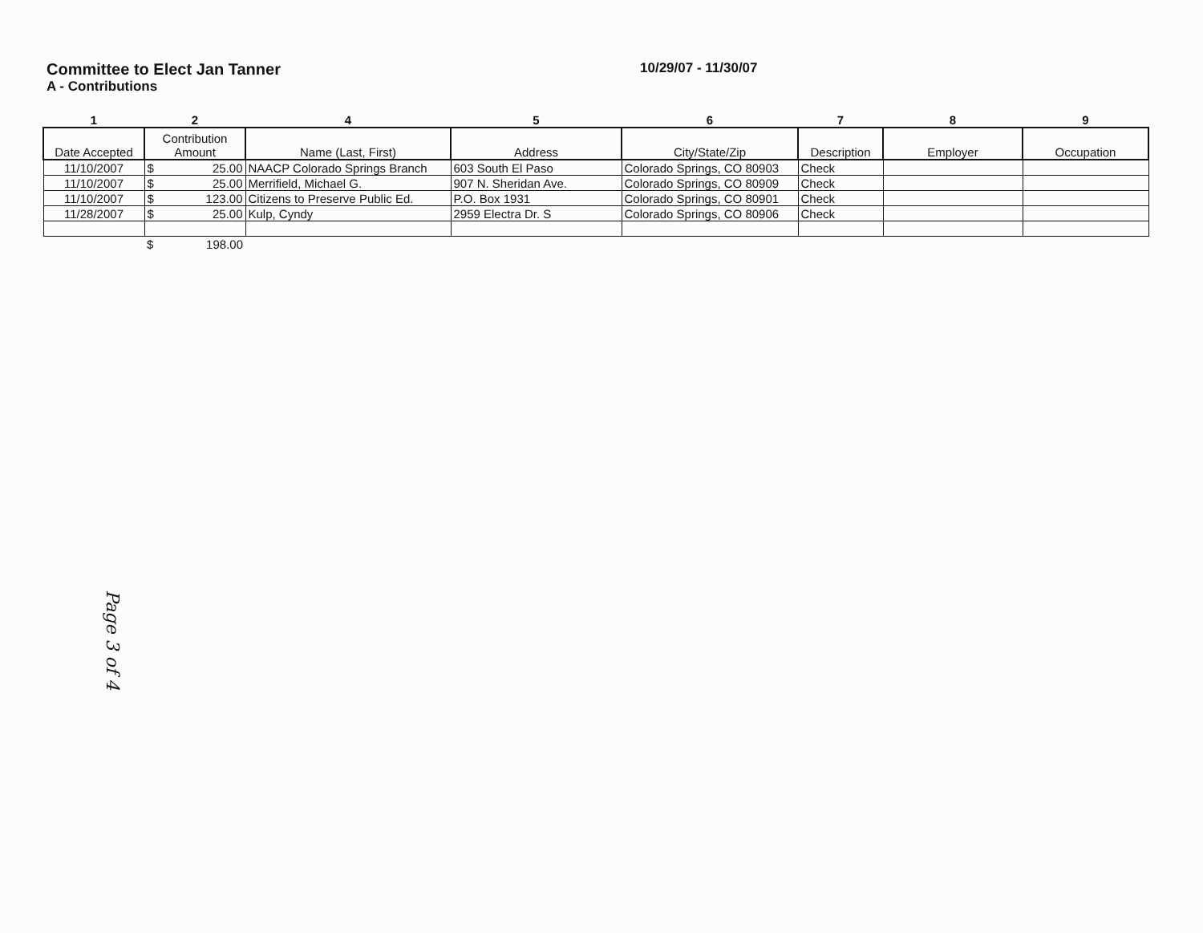Committee to Elect Jan Tanner
10/29/07 - 11/30/07
A - Contributions
| 1 | 2 | 4 | 5 | 6 | 7 | 8 | 9 |
| --- | --- | --- | --- | --- | --- | --- | --- |
| Date Accepted | Contribution Amount | Name (Last, First) | Address | City/State/Zip | Description | Employer | Occupation |
| 11/10/2007 | $ 25.00 | NAACP Colorado Springs Branch | 603 South El Paso | Colorado Springs, CO 80903 | Check | | |
| 11/10/2007 | $ 25.00 | Merrifield, Michael G. | 907 N. Sheridan Ave. | Colorado Springs, CO 80909 | Check | | |
| 11/10/2007 | $ 123.00 | Citizens to Preserve Public Ed. | P.O. Box 1931 | Colorado Springs, CO 80901 | Check | | |
| 11/28/2007 | $ 25.00 | Kulp, Cyndy | 2959 Electra Dr. S | Colorado Springs, CO 80906 | Check | | |
| | $ 198.00 | | | | | | |
Page 3 of 4